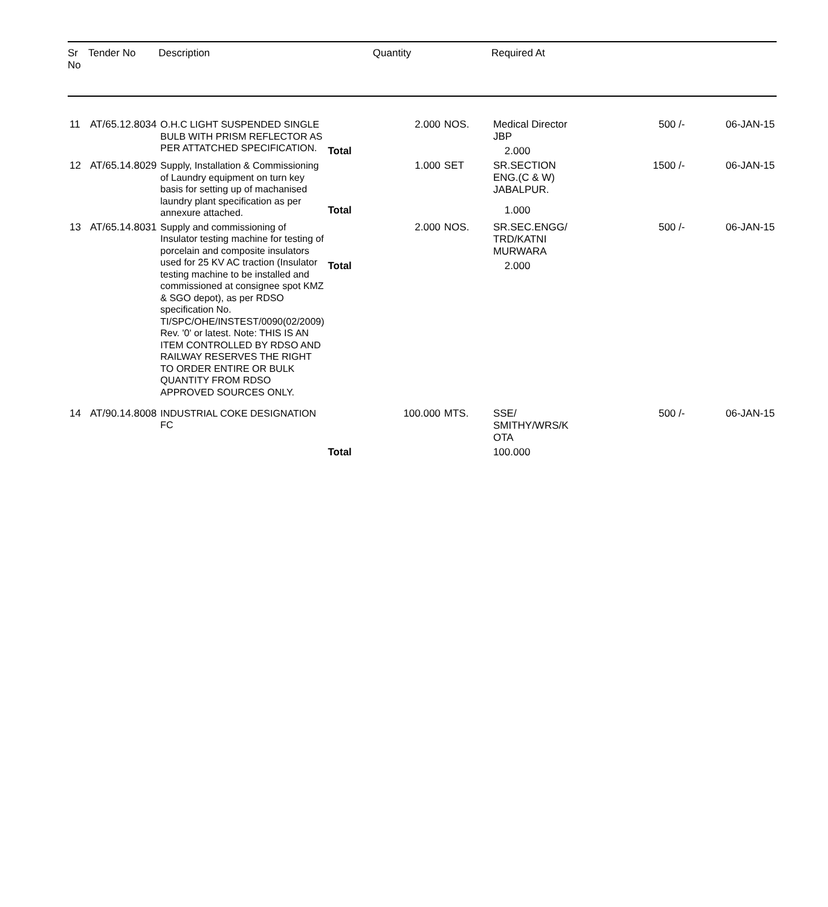| Sr No | Tender No | Description | | Quantity | | Required At | | |
| --- | --- | --- | --- | --- | --- | --- | --- | --- |
| 11 | AT/65.12.8034 | O.H.C LIGHT SUSPENDED SINGLE BULB WITH PRISM REFLECTOR AS PER ATTATCHED SPECIFICATION. | | 2.000 | NOS. | Medical Director JBP | 500 /- | 06-JAN-15 |
| | | | Total | | | 2.000 | | |
| 12 | AT/65.14.8029 | Supply, Installation & Commissioning of Laundry equipment on turn key basis for setting up of machanised laundry plant specification as per annexure attached. | | 1.000 | SET | SR.SECTION ENG.(C & W) JABALPUR. | 1500 /- | 06-JAN-15 |
| | | | Total | | | 1.000 | | |
| 13 | AT/65.14.8031 | Supply and commissioning of Insulator testing machine for testing of porcelain and composite insulators used for 25 KV AC traction (Insulator testing machine to be installed and commissioned at consignee spot KMZ & SGO depot), as per RDSO specification No. TI/SPC/OHE/INSTEST/0090(02/2009) Rev. '0' or latest. Note: THIS IS AN ITEM CONTROLLED BY RDSO AND RAILWAY RESERVES THE RIGHT TO ORDER ENTIRE OR BULK QUANTITY FROM RDSO APPROVED SOURCES ONLY. | | 2.000 | NOS. | SR.SEC.ENGG/ TRD/KATNI MURWARA | 500 /- | 06-JAN-15 |
| | | | Total | | | 2.000 | | |
| 14 | AT/90.14.8008 | INDUSTRIAL COKE DESIGNATION FC | | 100.000 | MTS. | SSE/ SMITHY/WRS/K OTA | 500 /- | 06-JAN-15 |
| | | | Total | | | 100.000 | | |